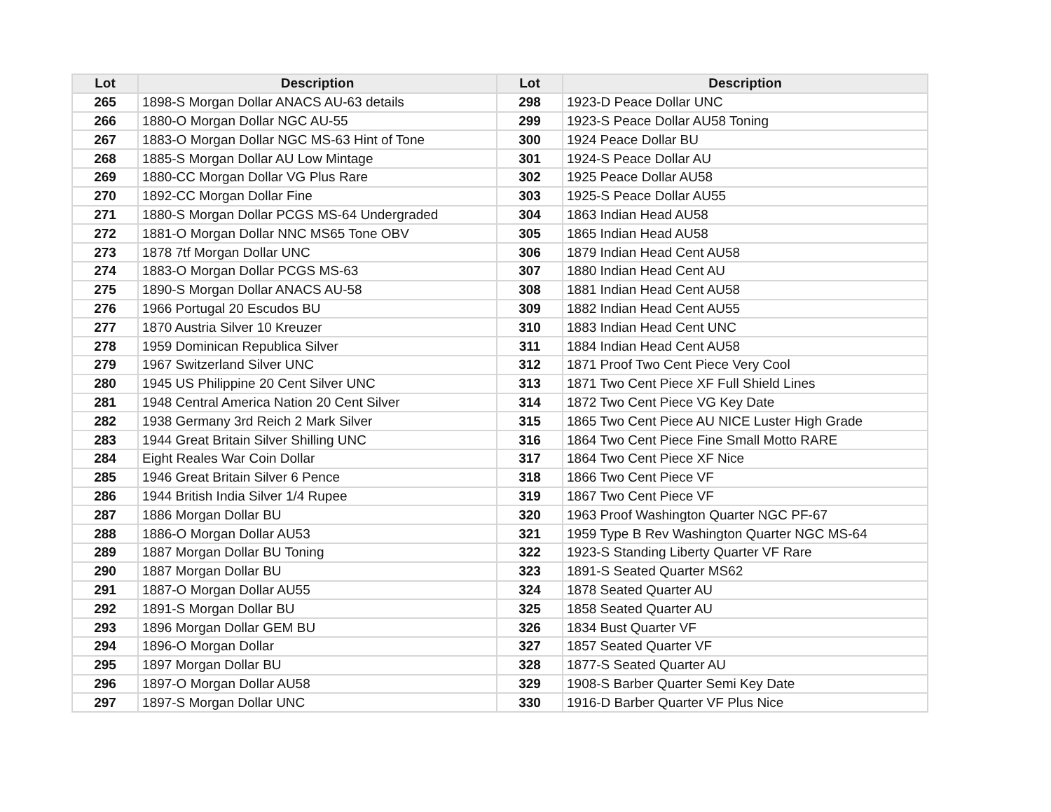| Lot | Description | Lot | Description |
| --- | --- | --- | --- |
| 265 | 1898-S Morgan Dollar ANACS AU-63 details | 298 | 1923-D Peace Dollar UNC |
| 266 | 1880-O Morgan Dollar NGC AU-55 | 299 | 1923-S Peace Dollar AU58 Toning |
| 267 | 1883-O Morgan Dollar NGC MS-63 Hint of Tone | 300 | 1924 Peace Dollar BU |
| 268 | 1885-S Morgan Dollar AU Low Mintage | 301 | 1924-S Peace Dollar AU |
| 269 | 1880-CC Morgan Dollar VG Plus Rare | 302 | 1925 Peace Dollar AU58 |
| 270 | 1892-CC Morgan Dollar Fine | 303 | 1925-S Peace Dollar AU55 |
| 271 | 1880-S Morgan Dollar PCGS MS-64 Undergraded | 304 | 1863 Indian Head AU58 |
| 272 | 1881-O Morgan Dollar NNC MS65 Tone OBV | 305 | 1865 Indian Head AU58 |
| 273 | 1878 7tf Morgan Dollar UNC | 306 | 1879 Indian Head Cent AU58 |
| 274 | 1883-O Morgan Dollar PCGS MS-63 | 307 | 1880 Indian Head Cent AU |
| 275 | 1890-S Morgan Dollar ANACS AU-58 | 308 | 1881 Indian Head Cent AU58 |
| 276 | 1966 Portugal 20 Escudos BU | 309 | 1882 Indian Head Cent AU55 |
| 277 | 1870 Austria Silver 10 Kreuzer | 310 | 1883 Indian Head Cent UNC |
| 278 | 1959 Dominican Republica Silver | 311 | 1884 Indian Head Cent AU58 |
| 279 | 1967 Switzerland Silver UNC | 312 | 1871 Proof Two Cent Piece Very Cool |
| 280 | 1945 US Philippine 20 Cent Silver UNC | 313 | 1871 Two Cent Piece XF Full Shield Lines |
| 281 | 1948 Central America Nation 20 Cent Silver | 314 | 1872 Two Cent Piece VG Key Date |
| 282 | 1938 Germany 3rd Reich 2 Mark Silver | 315 | 1865 Two Cent Piece AU NICE Luster High Grade |
| 283 | 1944 Great Britain Silver Shilling UNC | 316 | 1864 Two Cent Piece Fine Small Motto RARE |
| 284 | Eight Reales War Coin Dollar | 317 | 1864 Two Cent Piece XF Nice |
| 285 | 1946 Great Britain Silver 6 Pence | 318 | 1866 Two Cent Piece VF |
| 286 | 1944 British India Silver 1/4 Rupee | 319 | 1867 Two Cent Piece VF |
| 287 | 1886 Morgan Dollar BU | 320 | 1963 Proof Washington Quarter NGC PF-67 |
| 288 | 1886-O Morgan Dollar AU53 | 321 | 1959 Type B Rev Washington Quarter NGC MS-64 |
| 289 | 1887 Morgan Dollar BU Toning | 322 | 1923-S Standing Liberty Quarter VF Rare |
| 290 | 1887 Morgan Dollar BU | 323 | 1891-S Seated Quarter MS62 |
| 291 | 1887-O Morgan Dollar AU55 | 324 | 1878 Seated Quarter AU |
| 292 | 1891-S Morgan Dollar BU | 325 | 1858 Seated Quarter AU |
| 293 | 1896 Morgan Dollar GEM BU | 326 | 1834 Bust Quarter VF |
| 294 | 1896-O Morgan Dollar | 327 | 1857 Seated Quarter VF |
| 295 | 1897 Morgan Dollar BU | 328 | 1877-S Seated Quarter AU |
| 296 | 1897-O Morgan Dollar AU58 | 329 | 1908-S Barber Quarter Semi Key Date |
| 297 | 1897-S Morgan Dollar UNC | 330 | 1916-D Barber Quarter VF Plus Nice |